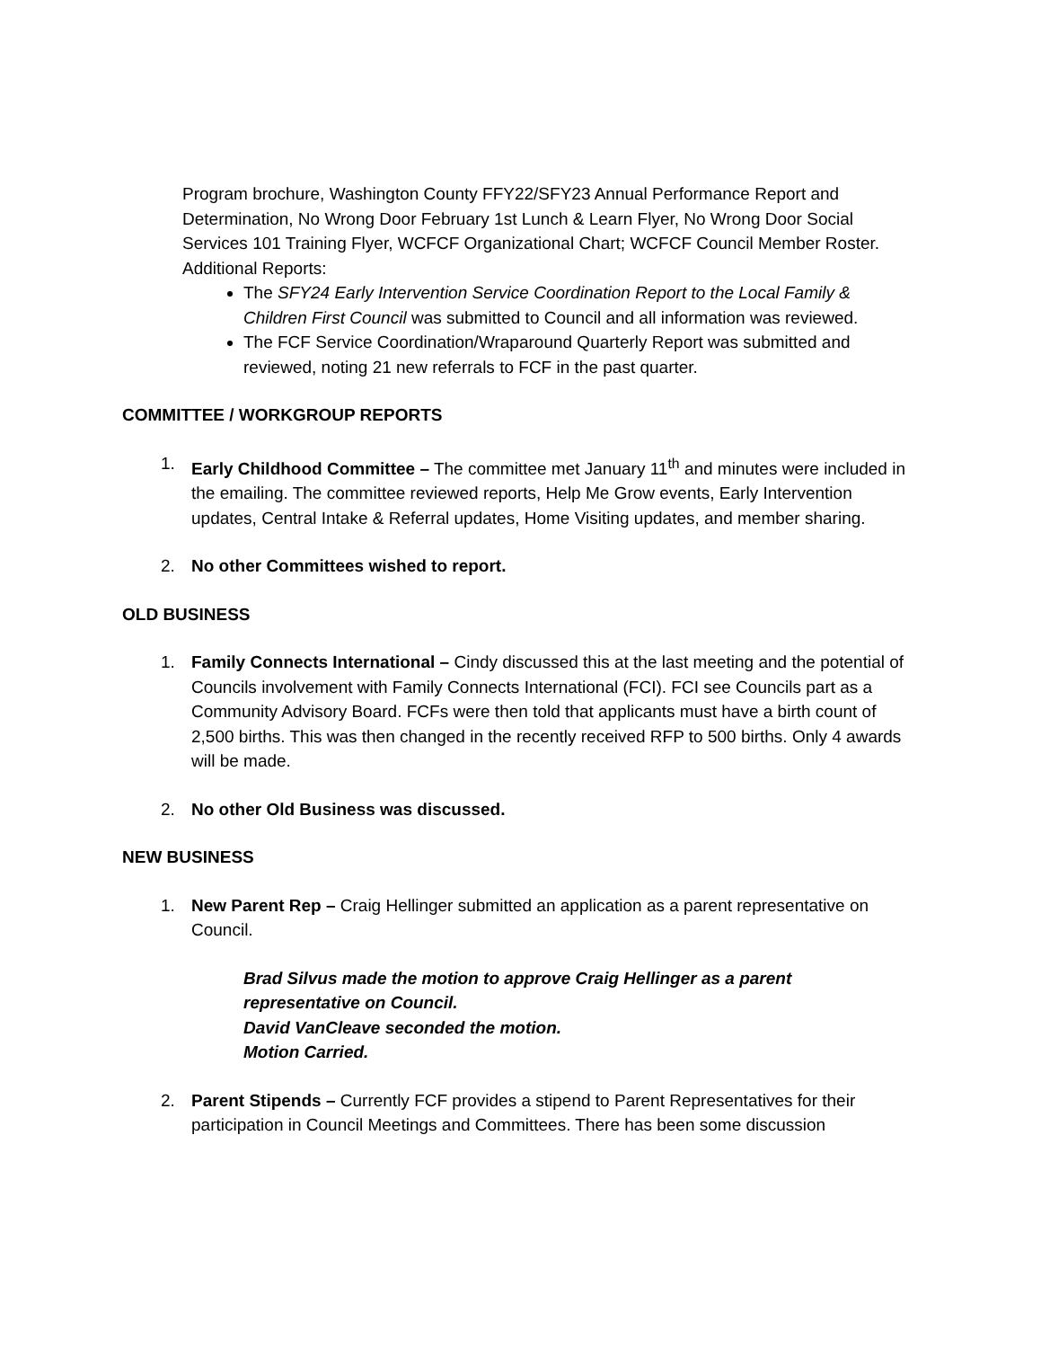Program brochure, Washington County FFY22/SFY23 Annual Performance Report and Determination, No Wrong Door February 1st Lunch & Learn Flyer, No Wrong Door Social Services 101 Training Flyer, WCFCF Organizational Chart; WCFCF Council Member Roster.
Additional Reports:
The SFY24 Early Intervention Service Coordination Report to the Local Family & Children First Council was submitted to Council and all information was reviewed.
The FCF Service Coordination/Wraparound Quarterly Report was submitted and reviewed, noting 21 new referrals to FCF in the past quarter.
COMMITTEE / WORKGROUP REPORTS
1. Early Childhood Committee – The committee met January 11<sup>th</sup> and minutes were included in the emailing. The committee reviewed reports, Help Me Grow events, Early Intervention updates, Central Intake & Referral updates, Home Visiting updates, and member sharing.
2. No other Committees wished to report.
OLD BUSINESS
1. Family Connects International – Cindy discussed this at the last meeting and the potential of Councils involvement with Family Connects International (FCI). FCI see Councils part as a Community Advisory Board. FCFs were then told that applicants must have a birth count of 2,500 births. This was then changed in the recently received RFP to 500 births. Only 4 awards will be made.
2. No other Old Business was discussed.
NEW BUSINESS
1. New Parent Rep – Craig Hellinger submitted an application as a parent representative on Council.
Brad Silvus made the motion to approve Craig Hellinger as a parent representative on Council.
David VanCleave seconded the motion.
Motion Carried.
2. Parent Stipends – Currently FCF provides a stipend to Parent Representatives for their participation in Council Meetings and Committees. There has been some discussion